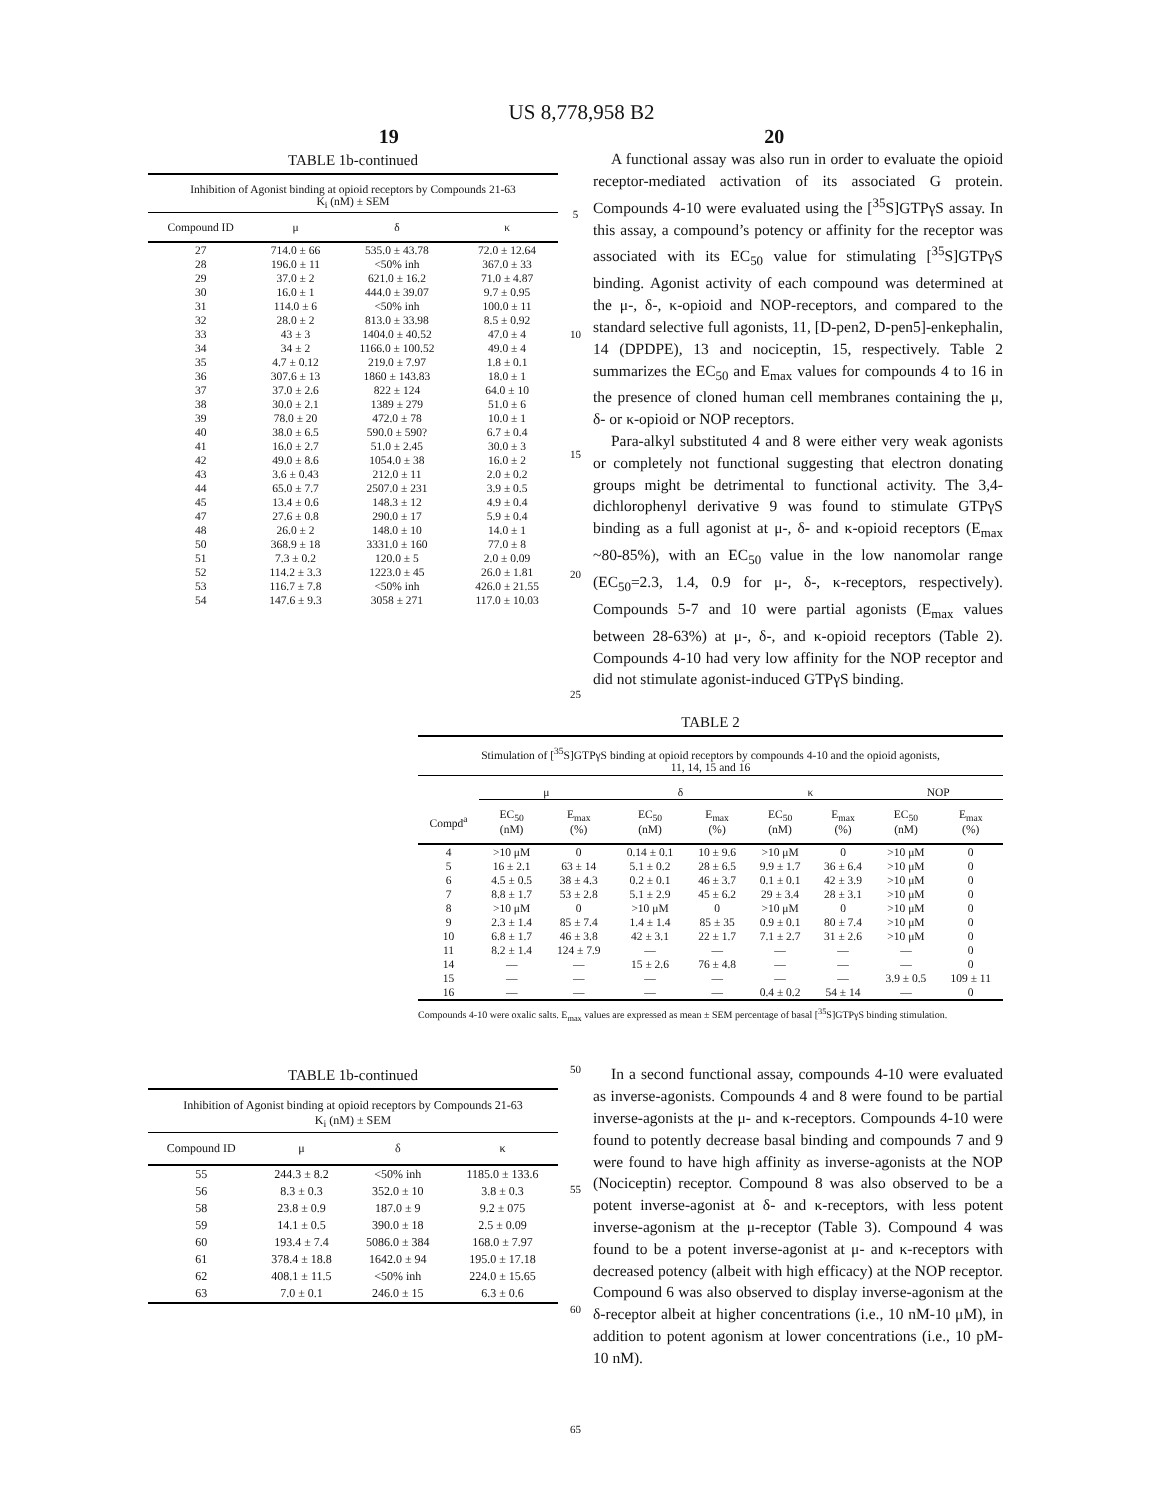US 8,778,958 B2
19 20
TABLE 1b-continued
| Inhibition of Agonist binding at opioid receptors by Compounds 21-63 K<sub>i</sub> (nM) ± SEM | | | |
| Compound ID | μ | δ | κ |
| 27 | 714.0 ± 66 | 535.0 ± 43.78 | 72.0 ± 12.64 |
| 28 | 196.0 ± 11 | <50% inh | 367.0 ± 33 |
| 29 | 37.0 ± 2 | 621.0 ± 16.2 | 71.0 ± 4.87 |
| 30 | 16.0 ± 1 | 444.0 ± 39.07 | 9.7 ± 0.95 |
| 31 | 114.0 ± 6 | <50% inh | 100.0 ± 11 |
| 32 | 28.0 ± 2 | 813.0 ± 33.98 | 8.5 ± 0.92 |
| 33 | 43 ± 3 | 1404.0 ± 40.52 | 47.0 ± 4 |
| 34 | 34 ± 2 | 1166.0 ± 100.52 | 49.0 ± 4 |
| 35 | 4.7 ± 0.12 | 219.0 ± 7.97 | 1.8 ± 0.1 |
| 36 | 307.6 ± 13 | 1860 ± 143.83 | 18.0 ± 1 |
| 37 | 37.0 ± 2.6 | 822 ± 124 | 64.0 ± 10 |
| 38 | 30.0 ± 2.1 | 1389 ± 279 | 51.0 ± 6 |
| 39 | 78.0 ± 20 | 472.0 ± 78 | 10.0 ± 1 |
| 40 | 38.0 ± 6.5 | 590.0 ± 590? | 6.7 ± 0.4 |
| 41 | 16.0 ± 2.7 | 51.0 ± 2.45 | 30.0 ± 3 |
| 42 | 49.0 ± 8.6 | 1054.0 ± 38 | 16.0 ± 2 |
| 43 | 3.6 ± 0.43 | 212.0 ± 11 | 2.0 ± 0.2 |
| 44 | 65.0 ± 7.7 | 2507.0 ± 231 | 3.9 ± 0.5 |
| 45 | 13.4 ± 0.6 | 148.3 ± 12 | 4.9 ± 0.4 |
| 47 | 27.6 ± 0.8 | 290.0 ± 17 | 5.9 ± 0.4 |
| 48 | 26.0 ± 2 | 148.0 ± 10 | 14.0 ± 1 |
| 50 | 368.9 ± 18 | 3331.0 ± 160 | 77.0 ± 8 |
| 51 | 7.3 ± 0.2 | 120.0 ± 5 | 2.0 ± 0.09 |
| 52 | 114.2 ± 3.3 | 1223.0 ± 45 | 26.0 ± 1.81 |
| 53 | 116.7 ± 7.8 | <50% inh | 426.0 ± 21.55 |
| 54 | 147.6 ± 9.3 | 3058 ± 271 | 117.0 ± 10.03 |
5
10
15
20
25
A functional assay was also run in order to evaluate the opioid receptor-mediated activation of its associated G protein. Compounds 4-10 were evaluated using the [<sup>35</sup>S]GTPγS assay. In this assay, a compound’s potency or affinity for the receptor was associated with its EC<sub>50</sub> value for stimulating [<sup>35</sup>S]GTPγS binding. Agonist activity of each compound was determined at the μ-, δ-, κ-opioid and NOP-receptors, and compared to the standard selective full agonists, 11, [D-pen2, D-pen5]-enkephalin, 14 (DPDPE), 13 and nociceptin, 15, respectively. Table 2 summarizes the EC<sub>50</sub> and E<sub>max</sub> values for compounds 4 to 16 in the presence of cloned human cell membranes containing the μ, δ- or κ-opioid or NOP receptors.
Para-alkyl substituted 4 and 8 were either very weak agonists or completely not functional suggesting that electron donating groups might be detrimental to functional activity. The 3,4-dichlorophenyl derivative 9 was found to stimulate GTPγS binding as a full agonist at μ-, δ- and κ-opioid receptors (E<sub>max</sub> ~80-85%), with an EC<sub>50</sub> value in the low nanomolar range (EC<sub>50</sub>=2.3, 1.4, 0.9 for μ-, δ-, κ-receptors, respectively). Compounds 5-7 and 10 were partial agonists (E<sub>max</sub> values between 28-63%) at μ-, δ-, and κ-opioid receptors (Table 2). Compounds 4-10 had very low affinity for the NOP receptor and did not stimulate agonist-induced GTPγS binding.
TABLE 2
| Stimulation of [<sup>35</sup>S]GTPγS binding at opioid receptors by compounds 4-10 and the opioid agonists, 11, 14, 15 and 16 | | | | | | | | |
| | μ | | δ | | κ | | NOP | |
| Compd<sup>a</sup> | EC<sub>50</sub> (nM) | E<sub>max</sub> (%) | EC<sub>50</sub> (nM) | E<sub>max</sub> (%) | EC<sub>50</sub> (nM) | E<sub>max</sub> (%) | EC<sub>50</sub> (nM) | E<sub>max</sub> (%) |
| 4 | >10 μM | 0 | 0.14 ± 0.1 | 10 ± 9.6 | >10 μM | 0 | >10 μM | 0 |
| 5 | 16 ± 2.1 | 63 ± 14 | 5.1 ± 0.2 | 28 ± 6.5 | 9.9 ± 1.7 | 36 ± 6.4 | >10 μM | 0 |
| 6 | 4.5 ± 0.5 | 38 ± 4.3 | 0.2 ± 0.1 | 46 ± 3.7 | 0.1 ± 0.1 | 42 ± 3.9 | >10 μM | 0 |
| 7 | 8.8 ± 1.7 | 53 ± 2.8 | 5.1 ± 2.9 | 45 ± 6.2 | 29 ± 3.4 | 28 ± 3.1 | >10 μM | 0 |
| 8 | >10 μM | 0 | >10 μM | 0 | >10 μM | 0 | >10 μM | 0 |
| 9 | 2.3 ± 1.4 | 85 ± 7.4 | 1.4 ± 1.4 | 85 ± 35 | 0.9 ± 0.1 | 80 ± 7.4 | >10 μM | 0 |
| 10 | 6.8 ± 1.7 | 46 ± 3.8 | 42 ± 3.1 | 22 ± 1.7 | 7.1 ± 2.7 | 31 ± 2.6 | >10 μM | 0 |
| 11 | 8.2 ± 1.4 | 124 ± 7.9 | — | — | — | — | — | 0 |
| 14 | — | — | 15 ± 2.6 | 76 ± 4.8 | — | — | — | 0 |
| 15 | — | — | — | — | — | — | 3.9 ± 0.5 | 109 ± 11 |
| 16 | — | — | — | — | 0.4 ± 0.2 | 54 ± 14 | — | 0 |
Compounds 4-10 were oxalic salts. E<sub>max</sub> values are expressed as mean ± SEM percentage of basal [<sup>35</sup>S]GTPγS binding stimulation.
TABLE 1b-continued
| Inhibition of Agonist binding at opioid receptors by Compounds 21-63 K<sub>i</sub> (nM) ± SEM | | | |
| Compound ID | μ | δ | κ |
| 55 | 244.3 ± 8.2 | <50% inh | 1185.0 ± 133.6 |
| 56 | 8.3 ± 0.3 | 352.0 ± 10 | 3.8 ± 0.3 |
| 58 | 23.8 ± 0.9 | 187.0 ± 9 | 9.2 ± 075 |
| 59 | 14.1 ± 0.5 | 390.0 ± 18 | 2.5 ± 0.09 |
| 60 | 193.4 ± 7.4 | 5086.0 ± 384 | 168.0 ± 7.97 |
| 61 | 378.4 ± 18.8 | 1642.0 ± 94 | 195.0 ± 17.18 |
| 62 | 408.1 ± 11.5 | <50% inh | 224.0 ± 15.65 |
| 63 | 7.0 ± 0.1 | 246.0 ± 15 | 6.3 ± 0.6 |
50
55
60
65
In a second functional assay, compounds 4-10 were evaluated as inverse-agonists. Compounds 4 and 8 were found to be partial inverse-agonists at the μ- and κ-receptors. Compounds 4-10 were found to potently decrease basal binding and compounds 7 and 9 were found to have high affinity as inverse-agonists at the NOP (Nociceptin) receptor. Compound 8 was also observed to be a potent inverse-agonist at δ- and κ-receptors, with less potent inverse-agonism at the μ-receptor (Table 3). Compound 4 was found to be a potent inverse-agonist at μ- and κ-receptors with decreased potency (albeit with high efficacy) at the NOP receptor. Compound 6 was also observed to display inverse-agonism at the δ-receptor albeit at higher concentrations (i.e., 10 nM-10 μM), in addition to potent agonism at lower concentrations (i.e., 10 pM-10 nM).